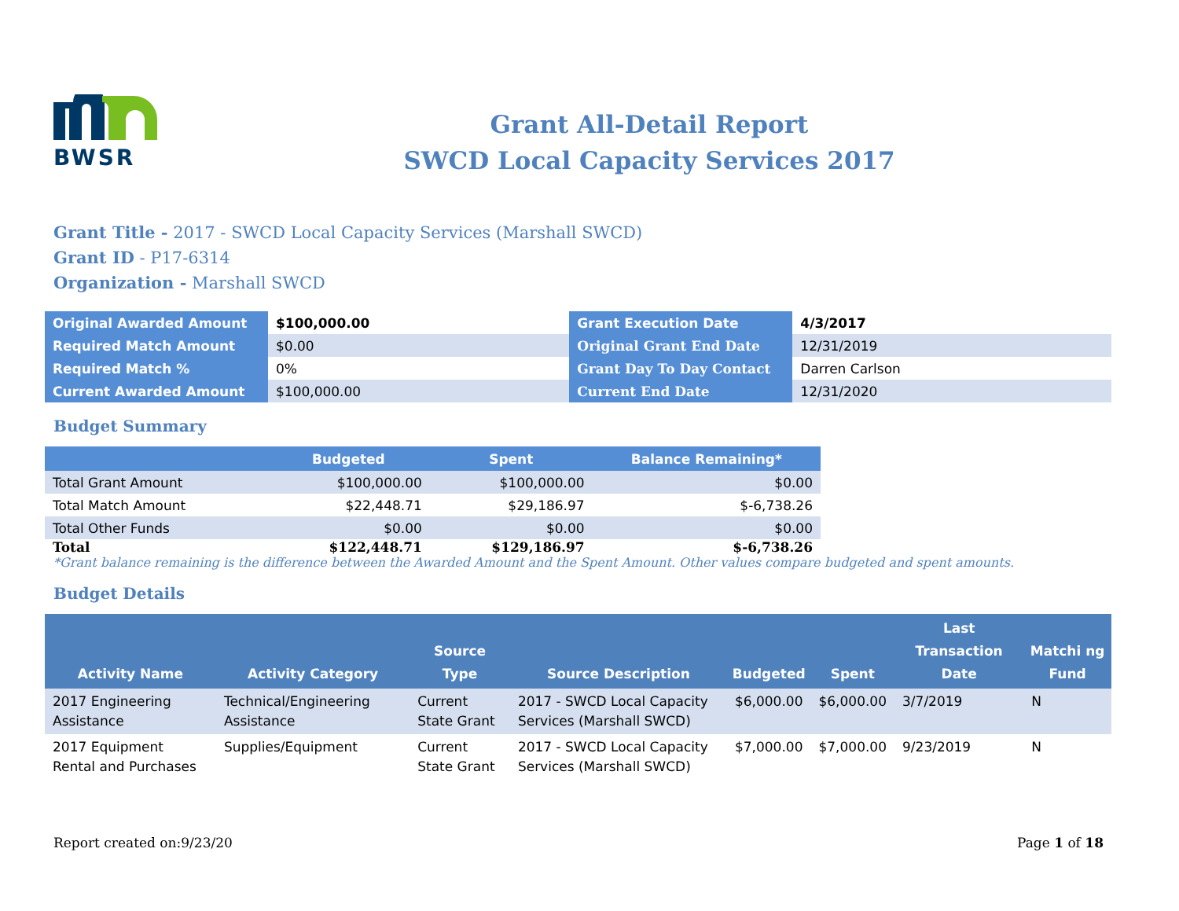BWSR
Grant All-Detail Report
SWCD Local Capacity Services 2017
Grant Title - 2017 - SWCD Local Capacity Services (Marshall SWCD)
Grant ID - P17-6314
Organization - Marshall SWCD
| Original Awarded Amount | $100,000.00 | Grant Execution Date | 4/3/2017 |
| Required Match Amount | $0.00 | Original Grant End Date | 12/31/2019 |
| Required Match % | 0% | Grant Day To Day Contact | Darren Carlson |
| Current Awarded Amount | $100,000.00 | Current End Date | 12/31/2020 |
Budget Summary
| | Budgeted | Spent | Balance Remaining* |
| --- | --- | --- | --- |
| Total Grant Amount | $100,000.00 | $100,000.00 | $0.00 |
| Total Match Amount | $22,448.71 | $29,186.97 | $-6,738.26 |
| Total Other Funds | $0.00 | $0.00 | $0.00 |
| Total | $122,448.71 | $129,186.97 | $-6,738.26 |
*Grant balance remaining is the difference between the Awarded Amount and the Spent Amount. Other values compare budgeted and spent amounts.
Budget Details
| Activity Name | Activity Category | Source Type | Source Description | Budgeted | Spent | Last Transaction Date | Matchi ng Fund |
| --- | --- | --- | --- | --- | --- | --- | --- |
| 2017 Engineering Assistance | Technical/Engineering Assistance | Current State Grant | 2017 - SWCD Local Capacity Services (Marshall SWCD) | $6,000.00 | $6,000.00 | 3/7/2019 | N |
| 2017 Equipment Rental and Purchases | Supplies/Equipment | Current State Grant | 2017 - SWCD Local Capacity Services (Marshall SWCD) | $7,000.00 | $7,000.00 | 9/23/2019 | N |
Report created on:9/23/20 Page 1 of 18